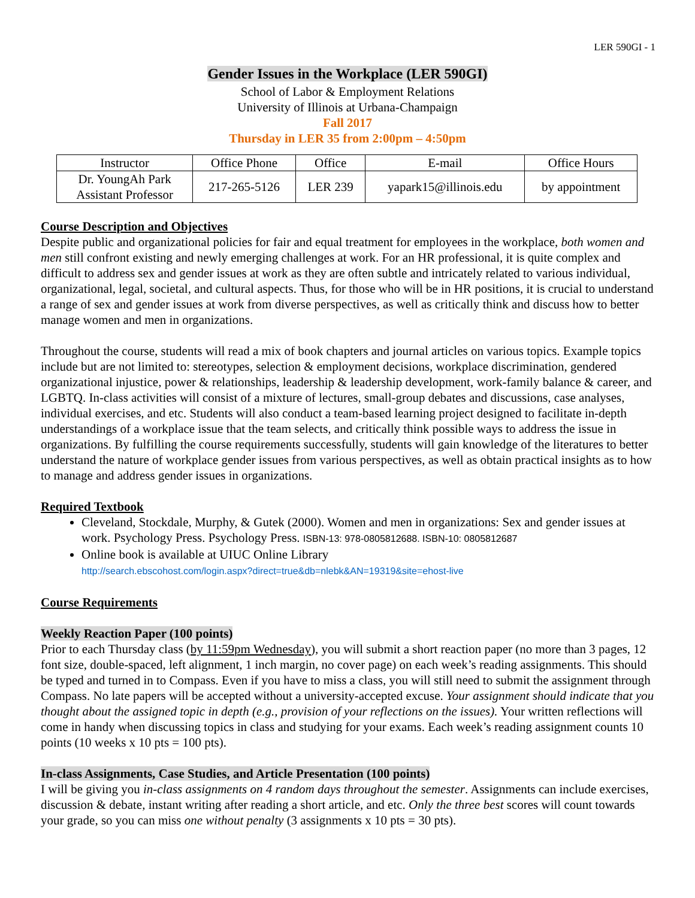LER 590GI - 1
Gender Issues in the Workplace (LER 590GI)
School of Labor & Employment Relations
University of Illinois at Urbana-Champaign
Fall 2017
Thursday in LER 35 from 2:00pm – 4:50pm
| Instructor | Office Phone | Office | E-mail | Office Hours |
| Dr. YoungAh Park Assistant Professor | 217-265-5126 | LER 239 | yapark15@illinois.edu | by appointment |
Course Description and Objectives
Despite public and organizational policies for fair and equal treatment for employees in the workplace, both women and men still confront existing and newly emerging challenges at work. For an HR professional, it is quite complex and difficult to address sex and gender issues at work as they are often subtle and intricately related to various individual, organizational, legal, societal, and cultural aspects. Thus, for those who will be in HR positions, it is crucial to understand a range of sex and gender issues at work from diverse perspectives, as well as critically think and discuss how to better manage women and men in organizations.
Throughout the course, students will read a mix of book chapters and journal articles on various topics. Example topics include but are not limited to: stereotypes, selection & employment decisions, workplace discrimination, gendered organizational injustice, power & relationships, leadership & leadership development, work-family balance & career, and LGBTQ. In-class activities will consist of a mixture of lectures, small-group debates and discussions, case analyses, individual exercises, and etc. Students will also conduct a team-based learning project designed to facilitate in-depth understandings of a workplace issue that the team selects, and critically think possible ways to address the issue in organizations. By fulfilling the course requirements successfully, students will gain knowledge of the literatures to better understand the nature of workplace gender issues from various perspectives, as well as obtain practical insights as to how to manage and address gender issues in organizations.
Required Textbook
Cleveland, Stockdale, Murphy, & Gutek (2000). Women and men in organizations: Sex and gender issues at work. Psychology Press. Psychology Press. ISBN-13: 978-0805812688. ISBN-10: 0805812687
Online book is available at UIUC Online Library
http://search.ebscohost.com/login.aspx?direct=true&db=nlebk&AN=19319&site=ehost-live
Course Requirements
Weekly Reaction Paper (100 points)
Prior to each Thursday class (by 11:59pm Wednesday), you will submit a short reaction paper (no more than 3 pages, 12 font size, double-spaced, left alignment, 1 inch margin, no cover page) on each week’s reading assignments. This should be typed and turned in to Compass. Even if you have to miss a class, you will still need to submit the assignment through Compass. No late papers will be accepted without a university-accepted excuse. Your assignment should indicate that you thought about the assigned topic in depth (e.g., provision of your reflections on the issues). Your written reflections will come in handy when discussing topics in class and studying for your exams. Each week’s reading assignment counts 10 points (10 weeks x 10 pts = 100 pts).
In-class Assignments, Case Studies, and Article Presentation (100 points)
I will be giving you in-class assignments on 4 random days throughout the semester. Assignments can include exercises, discussion & debate, instant writing after reading a short article, and etc. Only the three best scores will count towards your grade, so you can miss one without penalty (3 assignments x 10 pts = 30 pts).